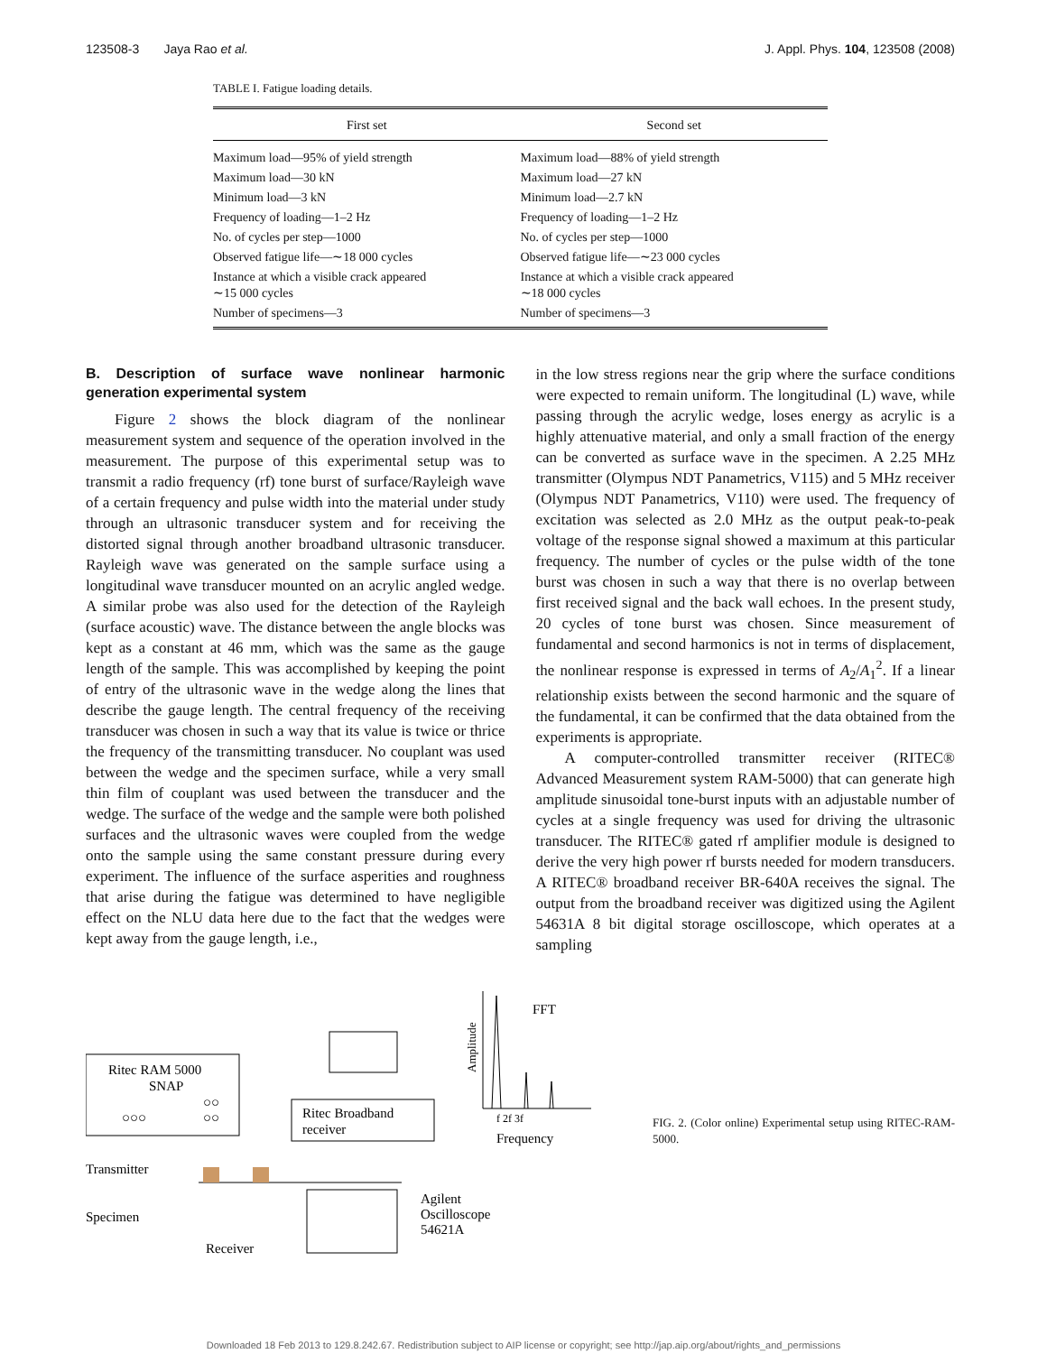123508-3 Jaya Rao et al. J. Appl. Phys. 104, 123508 (2008)
TABLE I. Fatigue loading details.
| First set | Second set |
| --- | --- |
| Maximum load—95% of yield strength | Maximum load—88% of yield strength |
| Maximum load—30 kN | Maximum load—27 kN |
| Minimum load—3 kN | Minimum load—2.7 kN |
| Frequency of loading—1–2 Hz | Frequency of loading—1–2 Hz |
| No. of cycles per step—1000 | No. of cycles per step—1000 |
| Observed fatigue life—∼18 000 cycles | Observed fatigue life—∼23 000 cycles |
| Instance at which a visible crack appeared ∼15 000 cycles | Instance at which a visible crack appeared ∼18 000 cycles |
| Number of specimens—3 | Number of specimens—3 |
B. Description of surface wave nonlinear harmonic generation experimental system
Figure 2 shows the block diagram of the nonlinear measurement system and sequence of the operation involved in the measurement. The purpose of this experimental setup was to transmit a radio frequency (rf) tone burst of surface/Rayleigh wave of a certain frequency and pulse width into the material under study through an ultrasonic transducer system and for receiving the distorted signal through another broadband ultrasonic transducer. Rayleigh wave was generated on the sample surface using a longitudinal wave transducer mounted on an acrylic angled wedge. A similar probe was also used for the detection of the Rayleigh (surface acoustic) wave. The distance between the angle blocks was kept as a constant at 46 mm, which was the same as the gauge length of the sample. This was accomplished by keeping the point of entry of the ultrasonic wave in the wedge along the lines that describe the gauge length. The central frequency of the receiving transducer was chosen in such a way that its value is twice or thrice the frequency of the transmitting transducer. No couplant was used between the wedge and the specimen surface, while a very small thin film of couplant was used between the transducer and the wedge. The surface of the wedge and the sample were both polished surfaces and the ultrasonic waves were coupled from the wedge onto the sample using the same constant pressure during every experiment. The influence of the surface asperities and roughness that arise during the fatigue was determined to have negligible effect on the NLU data here due to the fact that the wedges were kept away from the gauge length, i.e.,
in the low stress regions near the grip where the surface conditions were expected to remain uniform. The longitudinal (L) wave, while passing through the acrylic wedge, loses energy as acrylic is a highly attenuative material, and only a small fraction of the energy can be converted as surface wave in the specimen. A 2.25 MHz transmitter (Olympus NDT Panametrics, V115) and 5 MHz receiver (Olympus NDT Panametrics, V110) were used. The frequency of excitation was selected as 2.0 MHz as the output peak-to-peak voltage of the response signal showed a maximum at this particular frequency. The number of cycles or the pulse width of the tone burst was chosen in such a way that there is no overlap between first received signal and the back wall echoes. In the present study, 20 cycles of tone burst was chosen. Since measurement of fundamental and second harmonics is not in terms of displacement, the nonlinear response is expressed in terms of A<sub>2</sub>/A<sub>1</sub><sup>2</sup>. If a linear relationship exists between the second harmonic and the square of the fundamental, it can be confirmed that the data obtained from the experiments is appropriate.
A computer-controlled transmitter receiver (RITEC® Advanced Measurement system RAM-5000) that can generate high amplitude sinusoidal tone-burst inputs with an adjustable number of cycles at a single frequency was used for driving the ultrasonic transducer. The RITEC® gated rf amplifier module is designed to derive the very high power rf bursts needed for modern transducers. A RITEC® broadband receiver BR-640A receives the signal. The output from the broadband receiver was digitized using the Agilent 54631A 8 bit digital storage oscilloscope, which operates at a sampling
Ritec RAM 5000
SNAP
○○○
○○
○○
Ritec Broadband
receiver
Agilent
Oscilloscope
54621A
Transmitter
Specimen
Receiver
FFT
f 2f 3f
Frequency
Amplitude
FIG. 2. (Color online) Experimental setup using RITEC-RAM-5000.
Downloaded 18 Feb 2013 to 129.8.242.67. Redistribution subject to AIP license or copyright; see http://jap.aip.org/about/rights_and_permissions